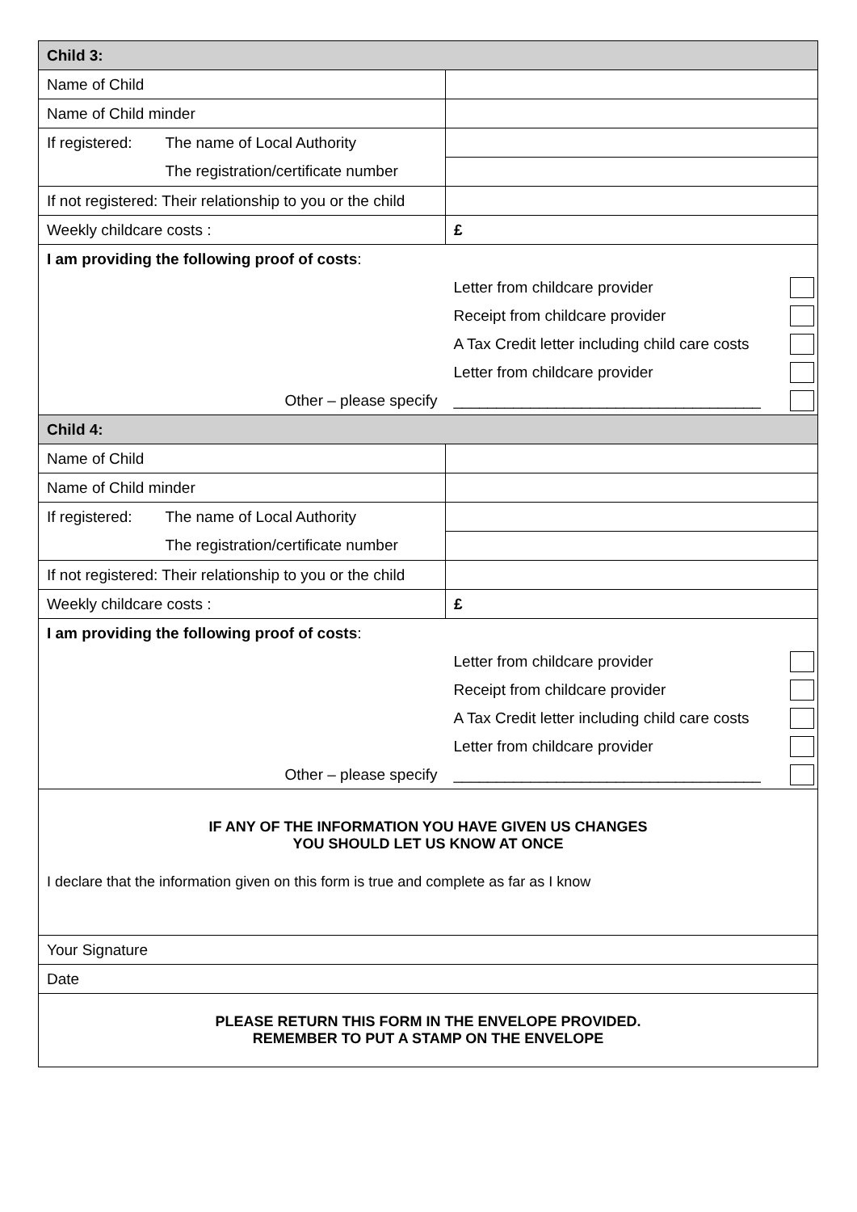| Child 3: | | | |
| Name of Child | | | |
| Name of Child minder | | | |
| If registered: | The name of Local Authority | | |
| | The registration/certificate number | | |
| If not registered: Their relationship to you or the child | | | |
| Weekly childcare costs : | | £ | |
| I am providing the following proof of costs : | | | |
| | | Letter from childcare provider | |
| | | Receipt from childcare provider | |
| | | A Tax Credit letter including child care costs | |
| | | Letter from childcare provider | |
| Other – please specify | | ____________________________________ | |
| Child 4: | | | |
| Name of Child | | | |
| Name of Child minder | | | |
| If registered: | The name of Local Authority | | |
| | The registration/certificate number | | |
| If not registered: Their relationship to you or the child | | | |
| Weekly childcare costs : | | £ | |
| I am providing the following proof of costs : | | | |
| | | Letter from childcare provider | |
| | | Receipt from childcare provider | |
| | | A Tax Credit letter including child care costs | |
| | | Letter from childcare provider | |
| Other – please specify | | ____________________________________ | |
| IF ANY OF THE INFORMATION YOU HAVE GIVEN US CHANGES YOU SHOULD LET US KNOW AT ONCE I declare that the information given on this form is true and complete as far as I know | | | |
| Your Signature | | | |
| Date | | | |
| PLEASE RETURN THIS FORM IN THE ENVELOPE PROVIDED. REMEMBER TO PUT A STAMP ON THE ENVELOPE | | | |